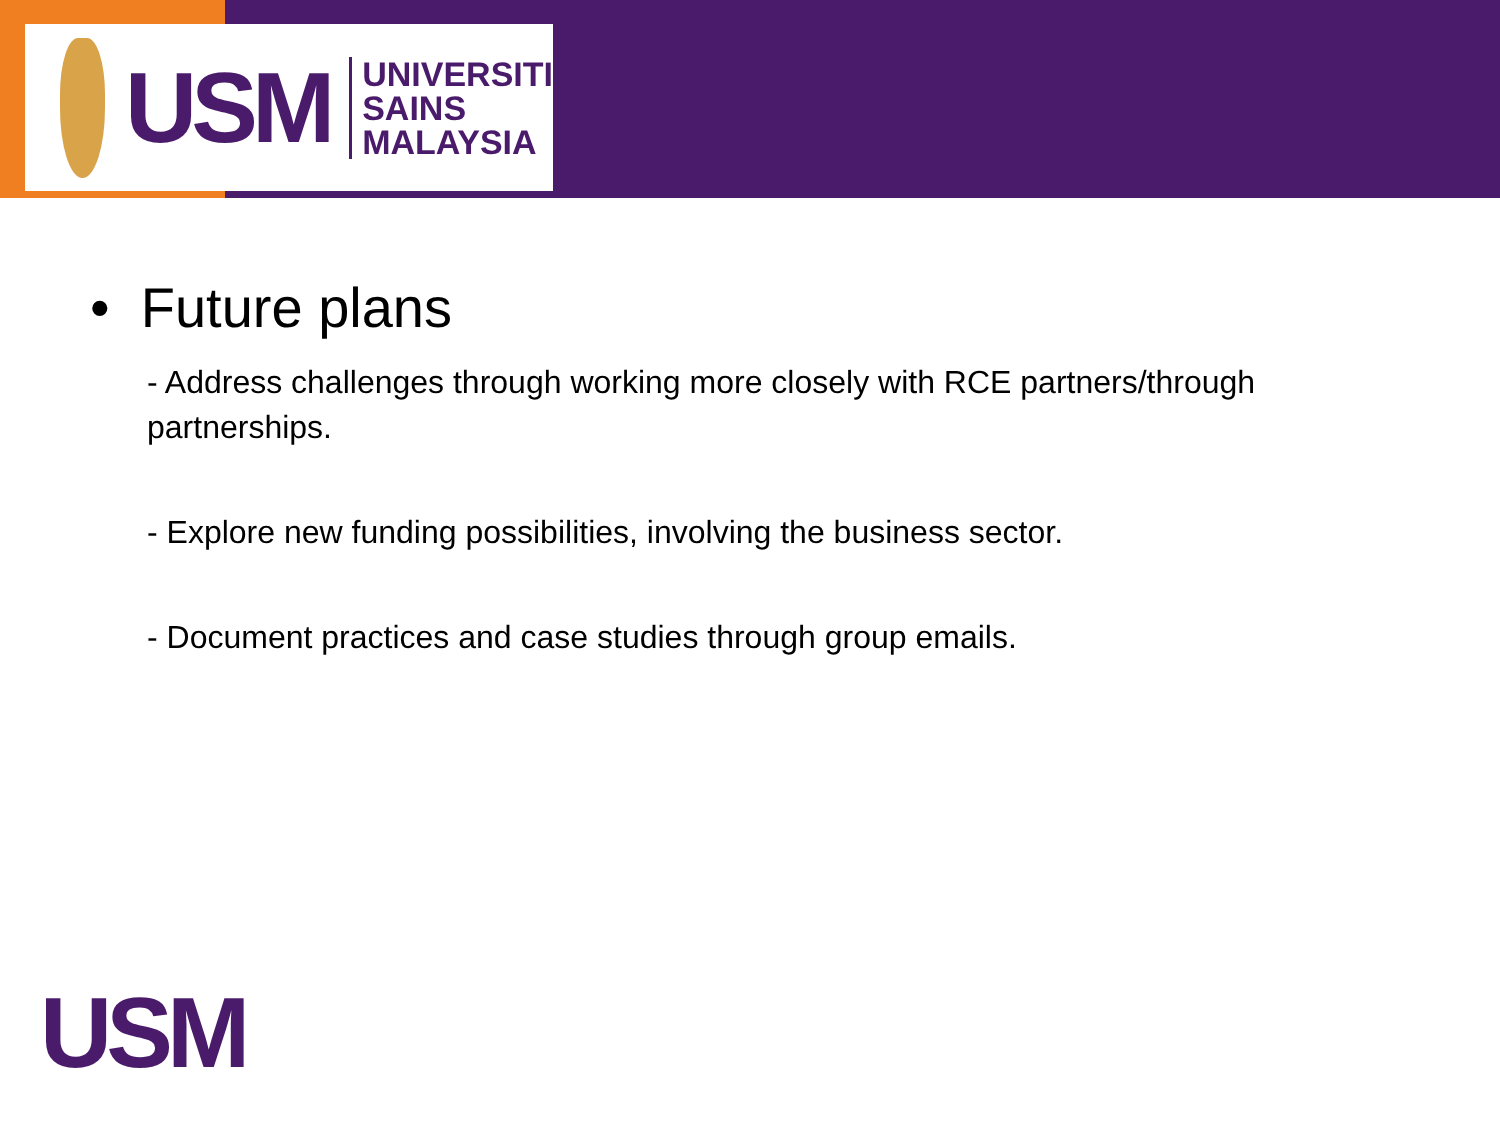USM
UNIVERSITI
SAINS
MALAYSIA
• Future plans
- Address challenges through working more closely with RCE partners/through partnerships.
- Explore new funding possibilities, involving the business sector.
- Document practices and case studies through group emails.
USM